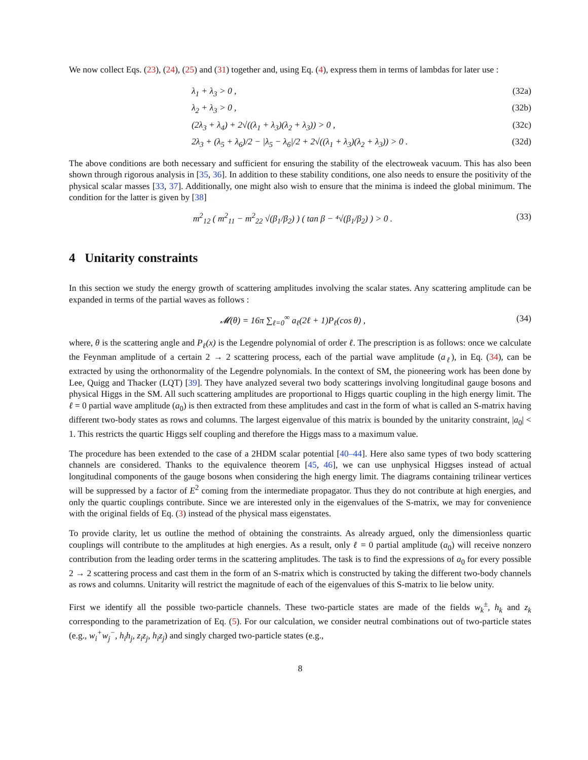We now collect Eqs. (23), (24), (25) and (31) together and, using Eq. (4), express them in terms of lambdas for later use :
λ<sub>1</sub> + λ<sub>3</sub> > 0 , (32a)
λ<sub>2</sub> + λ<sub>3</sub> > 0 , (32b)
(2λ<sub>3</sub> + λ<sub>4</sub>) + 2√((λ<sub>1</sub> + λ<sub>3</sub>)(λ<sub>2</sub> + λ<sub>3</sub>)) > 0 , (32c)
2λ<sub>3</sub> + (λ<sub>5</sub> + λ<sub>6</sub>)/2 − |λ<sub>5</sub> − λ<sub>6</sub>|/2 + 2√((λ<sub>1</sub> + λ<sub>3</sub>)(λ<sub>2</sub> + λ<sub>3</sub>)) > 0 . (32d)
The above conditions are both necessary and sufficient for ensuring the stability of the electroweak vacuum. This has also been shown through rigorous analysis in [35, 36]. In addition to these stability conditions, one also needs to ensure the positivity of the physical scalar masses [33, 37]. Additionally, one might also wish to ensure that the minima is indeed the global minimum. The condition for the latter is given by [38]
m<sup>2</sup><sub>12</sub> ( m<sup>2</sup><sub>11</sub> − m<sup>2</sup><sub>22</sub> √(β<sub>1</sub>/β<sub>2</sub>) ) ( tan β − ⁴√(β<sub>1</sub>/β<sub>2</sub>) ) > 0 . (33)
4 Unitarity constraints
In this section we study the energy growth of scattering amplitudes involving the scalar states. Any scattering amplitude can be expanded in terms of the partial waves as follows :
𝓜(θ) = 16π ∑<sub>ℓ=0</sub><sup>∞</sup> a<sub>ℓ</sub>(2ℓ + 1)P<sub>ℓ</sub>(cos θ) , (34)
where, θ is the scattering angle and P<sub>ℓ</sub>(x) is the Legendre polynomial of order ℓ. The prescription is as follows: once we calculate the Feynman amplitude of a certain 2 → 2 scattering process, each of the partial wave amplitude (a<sub>ℓ</sub>), in Eq. (34), can be extracted by using the orthonormality of the Legendre polynomials. In the context of SM, the pioneering work has been done by Lee, Quigg and Thacker (LQT) [39]. They have analyzed several two body scatterings involving longitudinal gauge bosons and physical Higgs in the SM. All such scattering amplitudes are proportional to Higgs quartic coupling in the high energy limit. The ℓ = 0 partial wave amplitude (a<sub>0</sub>) is then extracted from these amplitudes and cast in the form of what is called an S-matrix having different two-body states as rows and columns. The largest eigenvalue of this matrix is bounded by the unitarity constraint, |a<sub>0</sub>| < 1. This restricts the quartic Higgs self coupling and therefore the Higgs mass to a maximum value.
The procedure has been extended to the case of a 2HDM scalar potential [40–44]. Here also same types of two body scattering channels are considered. Thanks to the equivalence theorem [45, 46], we can use unphysical Higgses instead of actual longitudinal components of the gauge bosons when considering the high energy limit. The diagrams containing trilinear vertices will be suppressed by a factor of E<sup>2</sup> coming from the intermediate propagator. Thus they do not contribute at high energies, and only the quartic couplings contribute. Since we are interested only in the eigenvalues of the S-matrix, we may for convenience with the original fields of Eq. (3) instead of the physical mass eigenstates.
To provide clarity, let us outline the method of obtaining the constraints. As already argued, only the dimensionless quartic couplings will contribute to the amplitudes at high energies. As a result, only ℓ = 0 partial amplitude (a<sub>0</sub>) will receive nonzero contribution from the leading order terms in the scattering amplitudes. The task is to find the expressions of a<sub>0</sub> for every possible 2 → 2 scattering process and cast them in the form of an S-matrix which is constructed by taking the different two-body channels as rows and columns. Unitarity will restrict the magnitude of each of the eigenvalues of this S-matrix to lie below unity.
First we identify all the possible two-particle channels. These two-particle states are made of the fields w<sub>k</sub><sup>±</sup>, h<sub>k</sub> and z<sub>k</sub> corresponding to the parametrization of Eq. (5). For our calculation, we consider neutral combinations out of two-particle states (e.g., w<sub>i</sub><sup>+</sup>w<sub>j</sub><sup>−</sup>, h<sub>i</sub>h<sub>j</sub>, z<sub>i</sub>z<sub>j</sub>, h<sub>i</sub>z<sub>j</sub>) and singly charged two-particle states (e.g.,
8